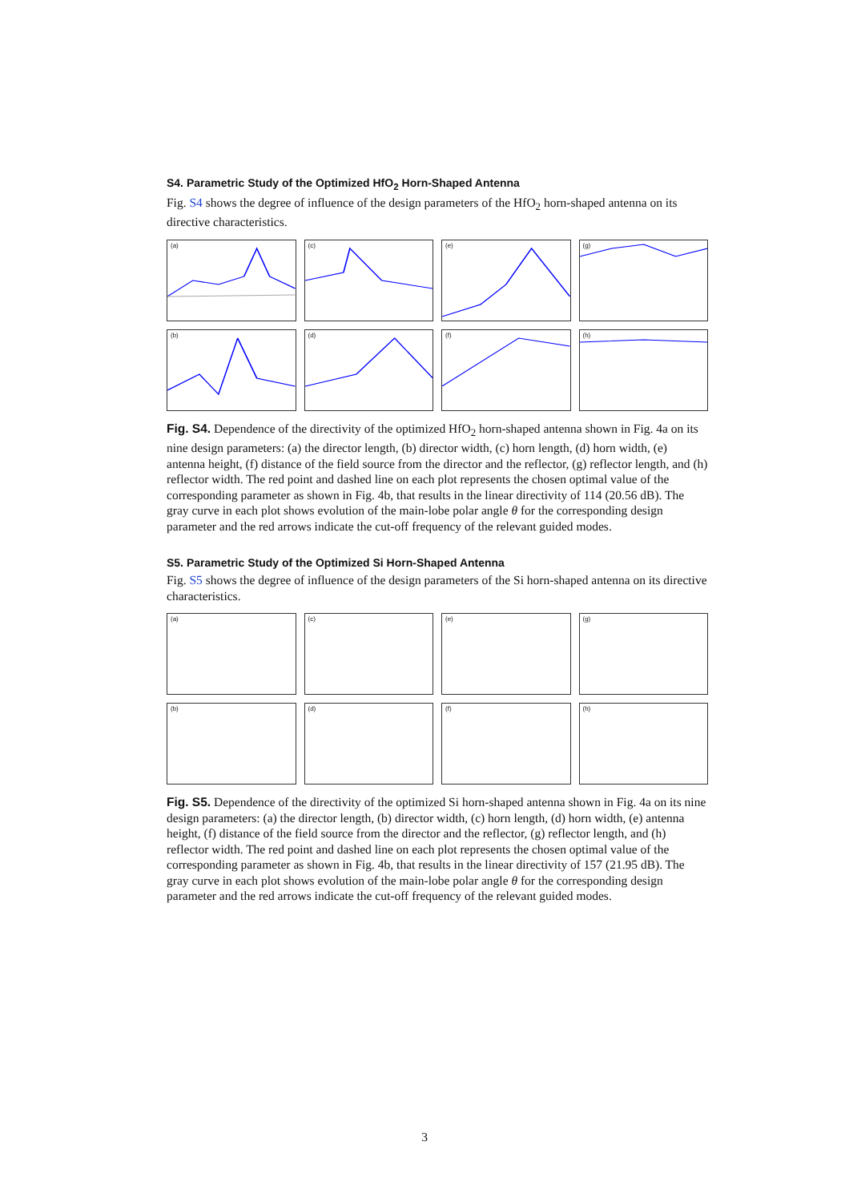S4. Parametric Study of the Optimized HfO<sub>2</sub> Horn-Shaped Antenna
Fig. S4 shows the degree of influence of the design parameters of the HfO<sub>2</sub> horn-shaped antenna on its directive characteristics.
(a)
(c)
(e)
(g)
(b)
(d)
(f)
(h)
Fig. S4. Dependence of the directivity of the optimized HfO<sub>2</sub> horn-shaped antenna shown in Fig. 4a on its nine design parameters: (a) the director length, (b) director width, (c) horn length, (d) horn width, (e) antenna height, (f) distance of the field source from the director and the reflector, (g) reflector length, and (h) reflector width. The red point and dashed line on each plot represents the chosen optimal value of the corresponding parameter as shown in Fig. 4b, that results in the linear directivity of 114 (20.56 dB). The gray curve in each plot shows evolution of the main-lobe polar angle θ for the corresponding design parameter and the red arrows indicate the cut-off frequency of the relevant guided modes.
S5. Parametric Study of the Optimized Si Horn-Shaped Antenna
Fig. S5 shows the degree of influence of the design parameters of the Si horn-shaped antenna on its directive characteristics.
(a)
(c)
(e)
(g)
(b)
(d)
(f)
(h)
Fig. S5. Dependence of the directivity of the optimized Si horn-shaped antenna shown in Fig. 4a on its nine design parameters: (a) the director length, (b) director width, (c) horn length, (d) horn width, (e) antenna height, (f) distance of the field source from the director and the reflector, (g) reflector length, and (h) reflector width. The red point and dashed line on each plot represents the chosen optimal value of the corresponding parameter as shown in Fig. 4b, that results in the linear directivity of 157 (21.95 dB). The gray curve in each plot shows evolution of the main-lobe polar angle θ for the corresponding design parameter and the red arrows indicate the cut-off frequency of the relevant guided modes.
3